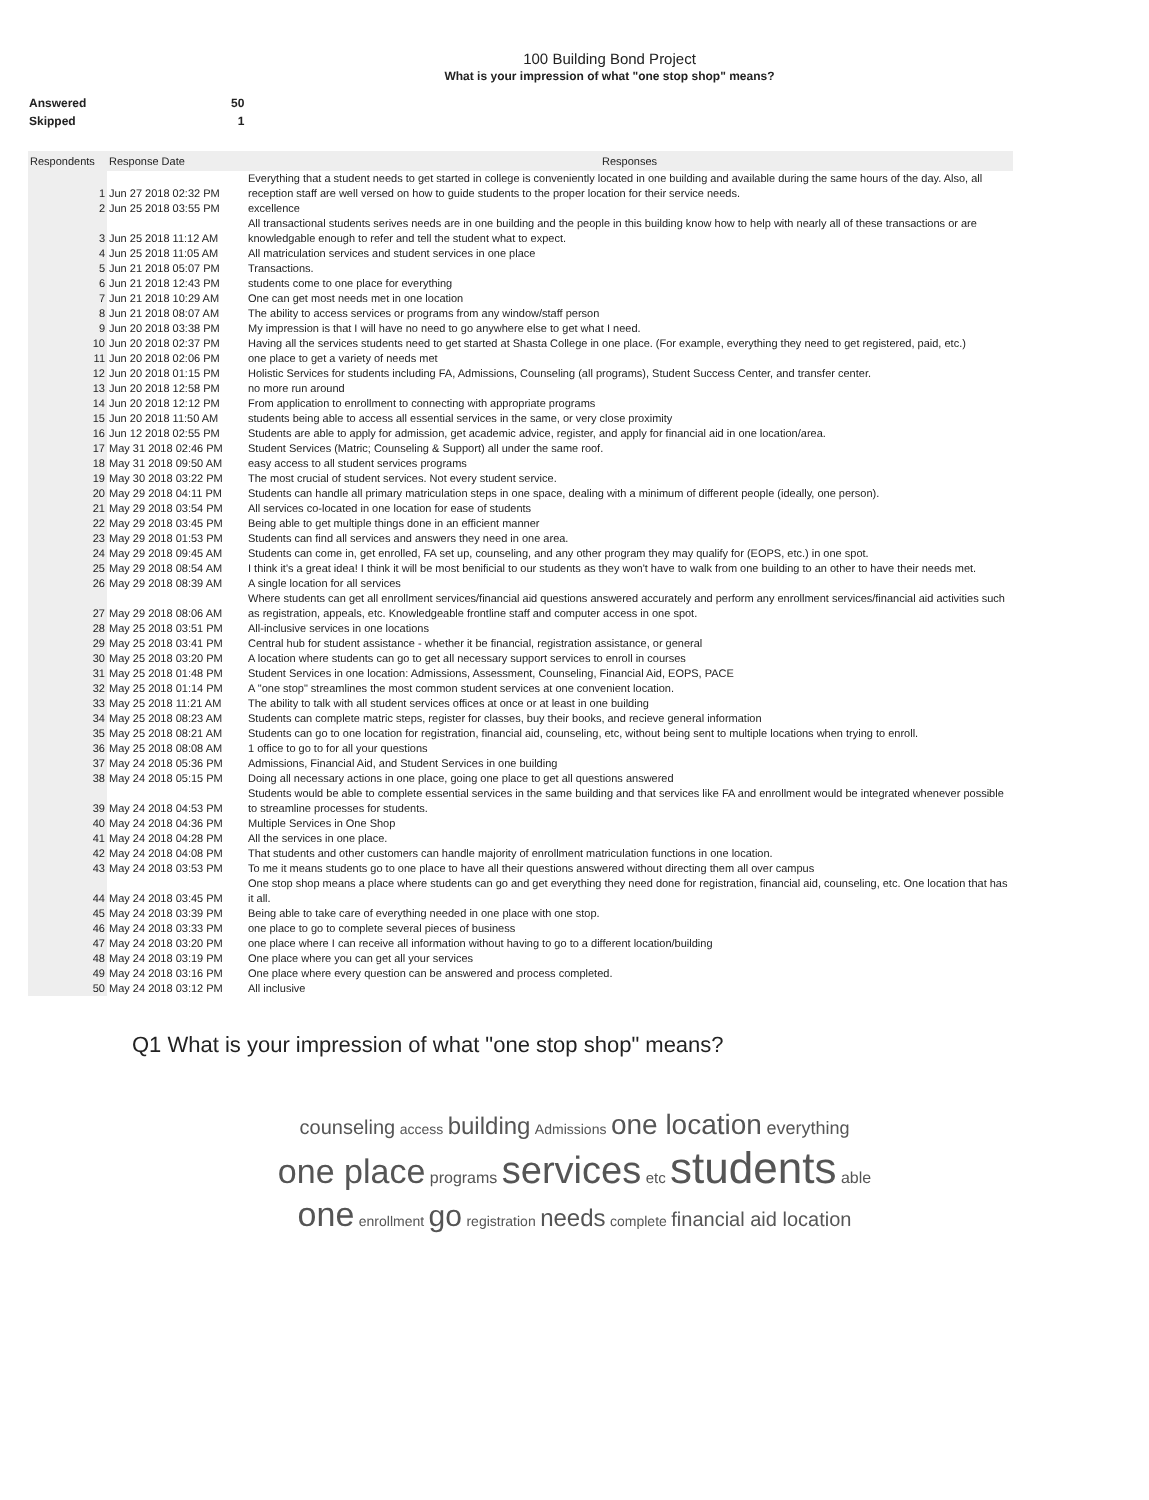100 Building Bond Project
What is your impression of what "one stop shop" means?
| Answered | 50 |
| Skipped | 1 |
| Respondents | Response Date | Responses |
| --- | --- | --- |
| 1 | Jun 27 2018 02:32 PM | Everything that a student needs to get started in college is conveniently located in one building and available during the same hours of the day. Also, all reception staff are well versed on how to guide students to the proper location for their service needs. |
| 2 | Jun 25 2018 03:55 PM | excellence |
| 3 | Jun 25 2018 11:12 AM | All transactional students serives needs are in one building and the people in this building know how to help with nearly all of these transactions or are knowledgable enough to refer and tell the student what to expect. |
| 4 | Jun 25 2018 11:05 AM | All matriculation services and student services in one place |
| 5 | Jun 21 2018 05:07 PM | Transactions. |
| 6 | Jun 21 2018 12:43 PM | students come to one place for everything |
| 7 | Jun 21 2018 10:29 AM | One can get most needs met in one location |
| 8 | Jun 21 2018 08:07 AM | The ability to access services or programs from any window/staff person |
| 9 | Jun 20 2018 03:38 PM | My impression is that I will have no need to go anywhere else to get what I need. |
| 10 | Jun 20 2018 02:37 PM | Having all the services students need to get started at Shasta College in one place. (For example, everything they need to get registered, paid, etc.) |
| 11 | Jun 20 2018 02:06 PM | one place to get a variety of needs met |
| 12 | Jun 20 2018 01:15 PM | Holistic Services for students including FA, Admissions, Counseling (all programs), Student Success Center, and transfer center. |
| 13 | Jun 20 2018 12:58 PM | no more run around |
| 14 | Jun 20 2018 12:12 PM | From application to enrollment to connecting with appropriate programs |
| 15 | Jun 20 2018 11:50 AM | students being able to access all essential services in the same, or very close proximity |
| 16 | Jun 12 2018 02:55 PM | Students are able to apply for admission, get academic advice, register, and apply for financial aid in one location/area. |
| 17 | May 31 2018 02:46 PM | Student Services (Matric; Counseling & Support) all under the same roof. |
| 18 | May 31 2018 09:50 AM | easy access to all student services programs |
| 19 | May 30 2018 03:22 PM | The most crucial of student services. Not every student service. |
| 20 | May 29 2018 04:11 PM | Students can handle all primary matriculation steps in one space, dealing with a minimum of different people (ideally, one person). |
| 21 | May 29 2018 03:54 PM | All services co-located in one location for ease of students |
| 22 | May 29 2018 03:45 PM | Being able to get multiple things done in an efficient manner |
| 23 | May 29 2018 01:53 PM | Students can find all services and answers they need in one area. |
| 24 | May 29 2018 09:45 AM | Students can come in, get enrolled, FA set up, counseling, and any other program they may qualify for (EOPS, etc.) in one spot. |
| 25 | May 29 2018 08:54 AM | I think it's a great idea! I think it will be most benificial to our students as they won't have to walk from one building to an other to have their needs met. |
| 26 | May 29 2018 08:39 AM | A single location for all services |
| 27 | May 29 2018 08:06 AM | Where students can get all enrollment services/financial aid questions answered accurately and perform any enrollment services/financial aid activities such as registration, appeals, etc. Knowledgeable frontline staff and computer access in one spot. |
| 28 | May 25 2018 03:51 PM | All-inclusive services in one locations |
| 29 | May 25 2018 03:41 PM | Central hub for student assistance - whether it be financial, registration assistance, or general |
| 30 | May 25 2018 03:20 PM | A location where students can go to get all necessary support services to enroll in courses |
| 31 | May 25 2018 01:48 PM | Student Services in one location: Admissions, Assessment, Counseling, Financial Aid, EOPS, PACE |
| 32 | May 25 2018 01:14 PM | A "one stop" streamlines the most common student services at one convenient location. |
| 33 | May 25 2018 11:21 AM | The ability to talk with all student services offices at once or at least in one building |
| 34 | May 25 2018 08:23 AM | Students can complete matric steps, register for classes, buy their books, and recieve general information |
| 35 | May 25 2018 08:21 AM | Students can go to one location for registration, financial aid, counseling, etc, without being sent to multiple locations when trying to enroll. |
| 36 | May 25 2018 08:08 AM | 1 office to go to for all your questions |
| 37 | May 24 2018 05:36 PM | Admissions, Financial Aid, and Student Services in one building |
| 38 | May 24 2018 05:15 PM | Doing all necessary actions in one place, going one place to get all questions answered |
| 39 | May 24 2018 04:53 PM | Students would be able to complete essential services in the same building and that services like FA and enrollment would be integrated whenever possible to streamline processes for students. |
| 40 | May 24 2018 04:36 PM | Multiple Services in One Shop |
| 41 | May 24 2018 04:28 PM | All the services in one place. |
| 42 | May 24 2018 04:08 PM | That students and other customers can handle majority of enrollment matriculation functions in one location. |
| 43 | May 24 2018 03:53 PM | To me it means students go to one place to have all their questions answered without directing them all over campus |
| 44 | May 24 2018 03:45 PM | One stop shop means a place where students can go and get everything they need done for registration, financial aid, counseling, etc. One location that has it all. |
| 45 | May 24 2018 03:39 PM | Being able to take care of everything needed in one place with one stop. |
| 46 | May 24 2018 03:33 PM | one place to go to complete several pieces of business |
| 47 | May 24 2018 03:20 PM | one place where I can receive all information without having to go to a different location/building |
| 48 | May 24 2018 03:19 PM | One place where you can get all your services |
| 49 | May 24 2018 03:16 PM | One place where every question can be answered and process completed. |
| 50 | May 24 2018 03:12 PM | All inclusive |
Q1 What is your impression of what "one stop shop" means?
counseling access building Admissions one location everything
one place programs services etc students able
one enrollment go registration needs complete financial aid location